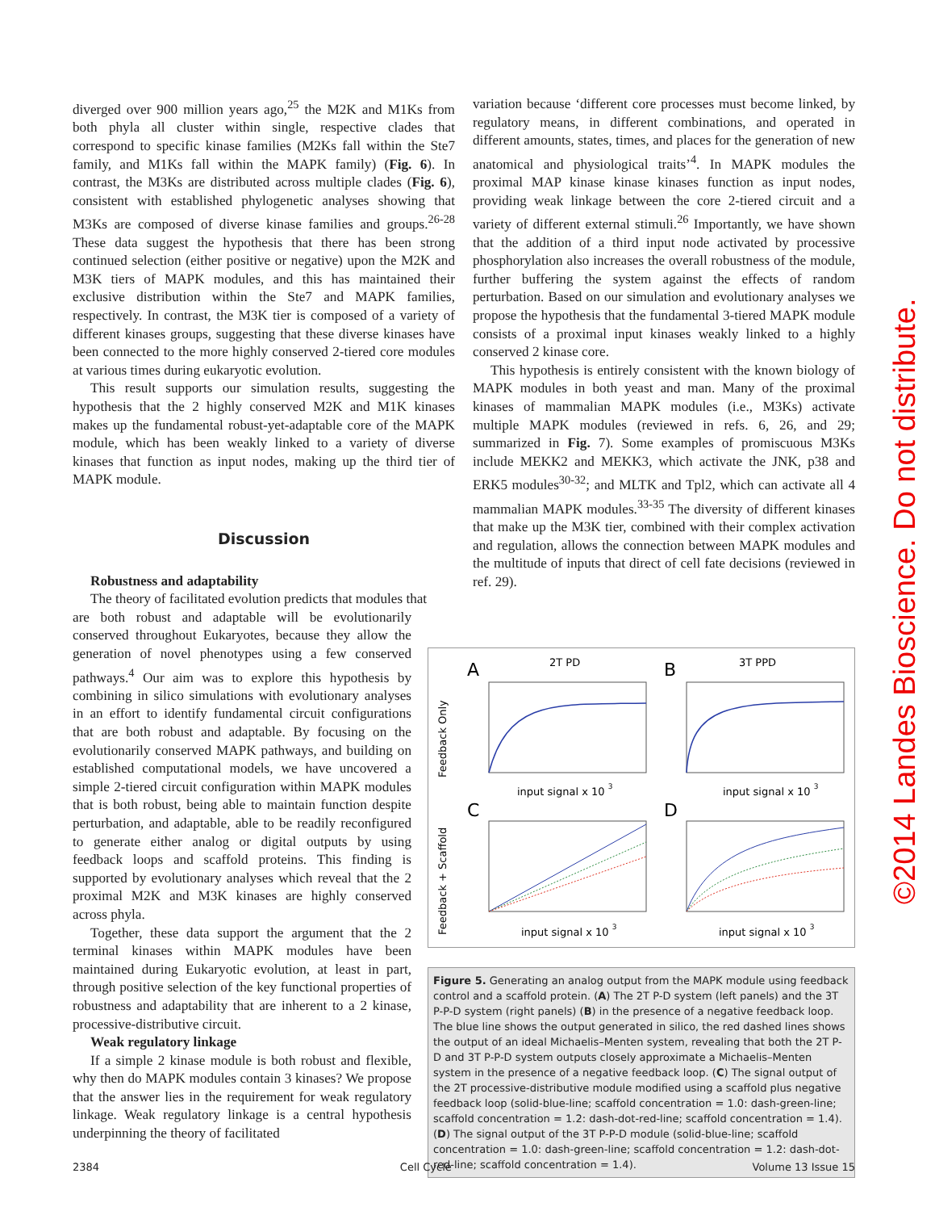diverged over 900 million years ago,<sup>25</sup> the M2K and M1Ks from both phyla all cluster within single, respective clades that correspond to specific kinase families (M2Ks fall within the Ste7 family, and M1Ks fall within the MAPK family) (Fig. 6). In contrast, the M3Ks are distributed across multiple clades (Fig. 6), consistent with established phylogenetic analyses showing that M3Ks are composed of diverse kinase families and groups.<sup>26-28</sup> These data suggest the hypothesis that there has been strong continued selection (either positive or negative) upon the M2K and M3K tiers of MAPK modules, and this has maintained their exclusive distribution within the Ste7 and MAPK families, respectively. In contrast, the M3K tier is composed of a variety of different kinases groups, suggesting that these diverse kinases have been connected to the more highly conserved 2-tiered core modules at various times during eukaryotic evolution.
This result supports our simulation results, suggesting the hypothesis that the 2 highly conserved M2K and M1K kinases makes up the fundamental robust-yet-adaptable core of the MAPK module, which has been weakly linked to a variety of diverse kinases that function as input nodes, making up the third tier of MAPK module.
Discussion
Robustness and adaptability
The theory of facilitated evolution predicts that modules that
variation because ‘different core processes must become linked, by regulatory means, in different combinations, and operated in different amounts, states, times, and places for the generation of new anatomical and physiological traits’<sup>4</sup>. In MAPK modules the proximal MAP kinase kinase kinases function as input nodes, providing weak linkage between the core 2-tiered circuit and a variety of different external stimuli.<sup>26</sup> Importantly, we have shown that the addition of a third input node activated by processive phosphorylation also increases the overall robustness of the module, further buffering the system against the effects of random perturbation. Based on our simulation and evolutionary analyses we propose the hypothesis that the fundamental 3-tiered MAPK module consists of a proximal input kinases weakly linked to a highly conserved 2 kinase core.
This hypothesis is entirely consistent with the known biology of MAPK modules in both yeast and man. Many of the proximal kinases of mammalian MAPK modules (i.e., M3Ks) activate multiple MAPK modules (reviewed in refs. 6, 26, and 29; summarized in Fig. 7). Some examples of promiscuous M3Ks include MEKK2 and MEKK3, which activate the JNK, p38 and ERK5 modules<sup>30-32</sup>; and MLTK and Tpl2, which can activate all 4 mammalian MAPK modules.<sup>33-35</sup> The diversity of different kinases that make up the M3K tier, combined with their complex activation and regulation, allows the connection between MAPK modules and the multitude of inputs that direct of cell fate decisions (reviewed in ref. 29).
are both robust and adaptable will be evolutionarily conserved throughout Eukaryotes, because they allow the generation of novel phenotypes using a few conserved pathways.<sup>4</sup> Our aim was to explore this hypothesis by combining in silico simulations with evolutionary analyses in an effort to identify fundamental circuit configurations that are both robust and adaptable. By focusing on the evolutionarily conserved MAPK pathways, and building on established computational models, we have uncovered a simple 2-tiered circuit configuration within MAPK modules that is both robust, being able to maintain function despite perturbation, and adaptable, able to be readily reconfigured to generate either analog or digital outputs by using feedback loops and scaffold proteins. This finding is supported by evolutionary analyses which reveal that the 2 proximal M2K and M3K kinases are highly conserved across phyla.
Together, these data support the argument that the 2 terminal kinases within MAPK modules have been maintained during Eukaryotic evolution, at least in part, through positive selection of the key functional properties of robustness and adaptability that are inherent to a 2 kinase, processive-distributive circuit.
Weak regulatory linkage
If a simple 2 kinase module is both robust and flexible, why then do MAPK modules contain 3 kinases? We propose that the answer lies in the requirement for weak regulatory linkage. Weak regulatory linkage is a central hypothesis underpinning the theory of facilitated
A
2T PD
B
3T PPD
C
D
Feedback Only
Feedback + Scaffold
input signal x 10 3
input signal x 10 3
input signal x 10 3
input signal x 10 3
Figure 5. Generating an analog output from the MAPK module using feedback control and a scaffold protein. (A) The 2T P-D system (left panels) and the 3T P-P-D system (right panels) (B) in the presence of a negative feedback loop. The blue line shows the output generated in silico, the red dashed lines shows the output of an ideal Michaelis–Menten system, revealing that both the 2T P-D and 3T P-P-D system outputs closely approximate a Michaelis–Menten system in the presence of a negative feedback loop. (C) The signal output of the 2T processive-distributive module modified using a scaffold plus negative feedback loop (solid-blue-line; scaffold concentration = 1.0: dash-green-line; scaffold concentration = 1.2: dash-dot-red-line; scaffold concentration = 1.4). (D) The signal output of the 3T P-P-D module (solid-blue-line; scaffold concentration = 1.0: dash-green-line; scaffold concentration = 1.2: dash-dot-red-line; scaffold concentration = 1.4).
2384 Cell Cycle Volume 13 Issue 15
©2014 Landes Bioscience. Do not distribute.